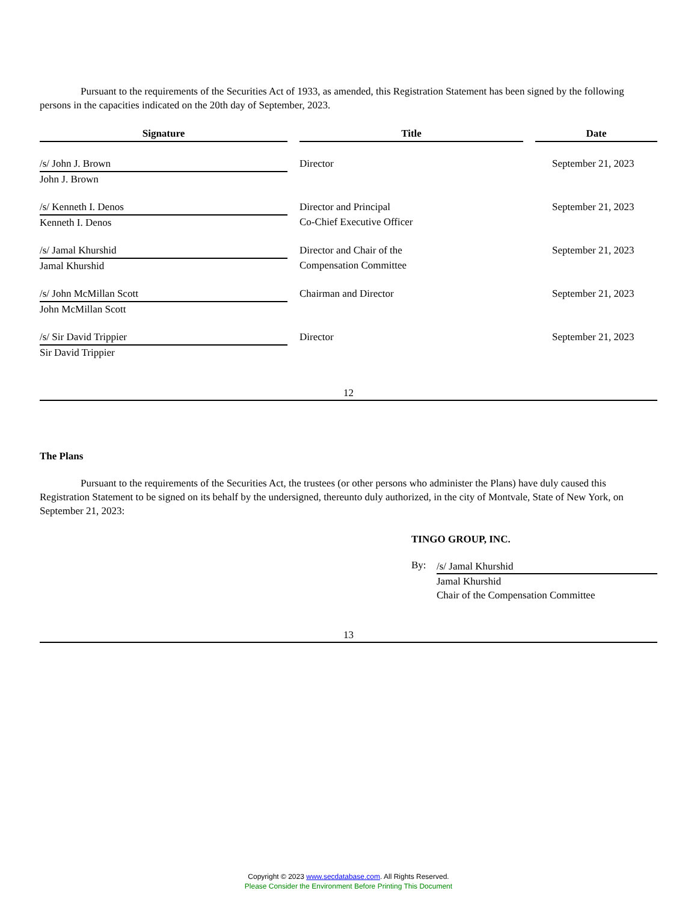Pursuant to the requirements of the Securities Act of 1933, as amended, this Registration Statement has been signed by the following persons in the capacities indicated on the 20th day of September, 2023.
| Signature | | Title | | Date |
| --- | --- | --- | --- | --- |
| /s/ John J. Brown | | Director | | September 21, 2023 |
| John J. Brown | | | | |
| /s/ Kenneth I. Denos | | Director and Principal | | September 21, 2023 |
| Kenneth I. Denos | | Co-Chief Executive Officer | | |
| /s/ Jamal Khurshid | | Director and Chair of the | | September 21, 2023 |
| Jamal Khurshid | | Compensation Committee | | |
| /s/ John McMillan Scott | | Chairman and Director | | September 21, 2023 |
| John McMillan Scott | | | | |
| /s/ Sir David Trippier | | Director | | September 21, 2023 |
| Sir David Trippier | | | | |
12
The Plans
Pursuant to the requirements of the Securities Act, the trustees (or other persons who administer the Plans) have duly caused this Registration Statement to be signed on its behalf by the undersigned, thereunto duly authorized, in the city of Montvale, State of New York, on September 21, 2023:
TINGO GROUP, INC.
By:
/s/ Jamal Khurshid
Jamal Khurshid
Chair of the Compensation Committee
13
Copyright © 2023 www.secdatabase.com. All Rights Reserved.
Please Consider the Environment Before Printing This Document